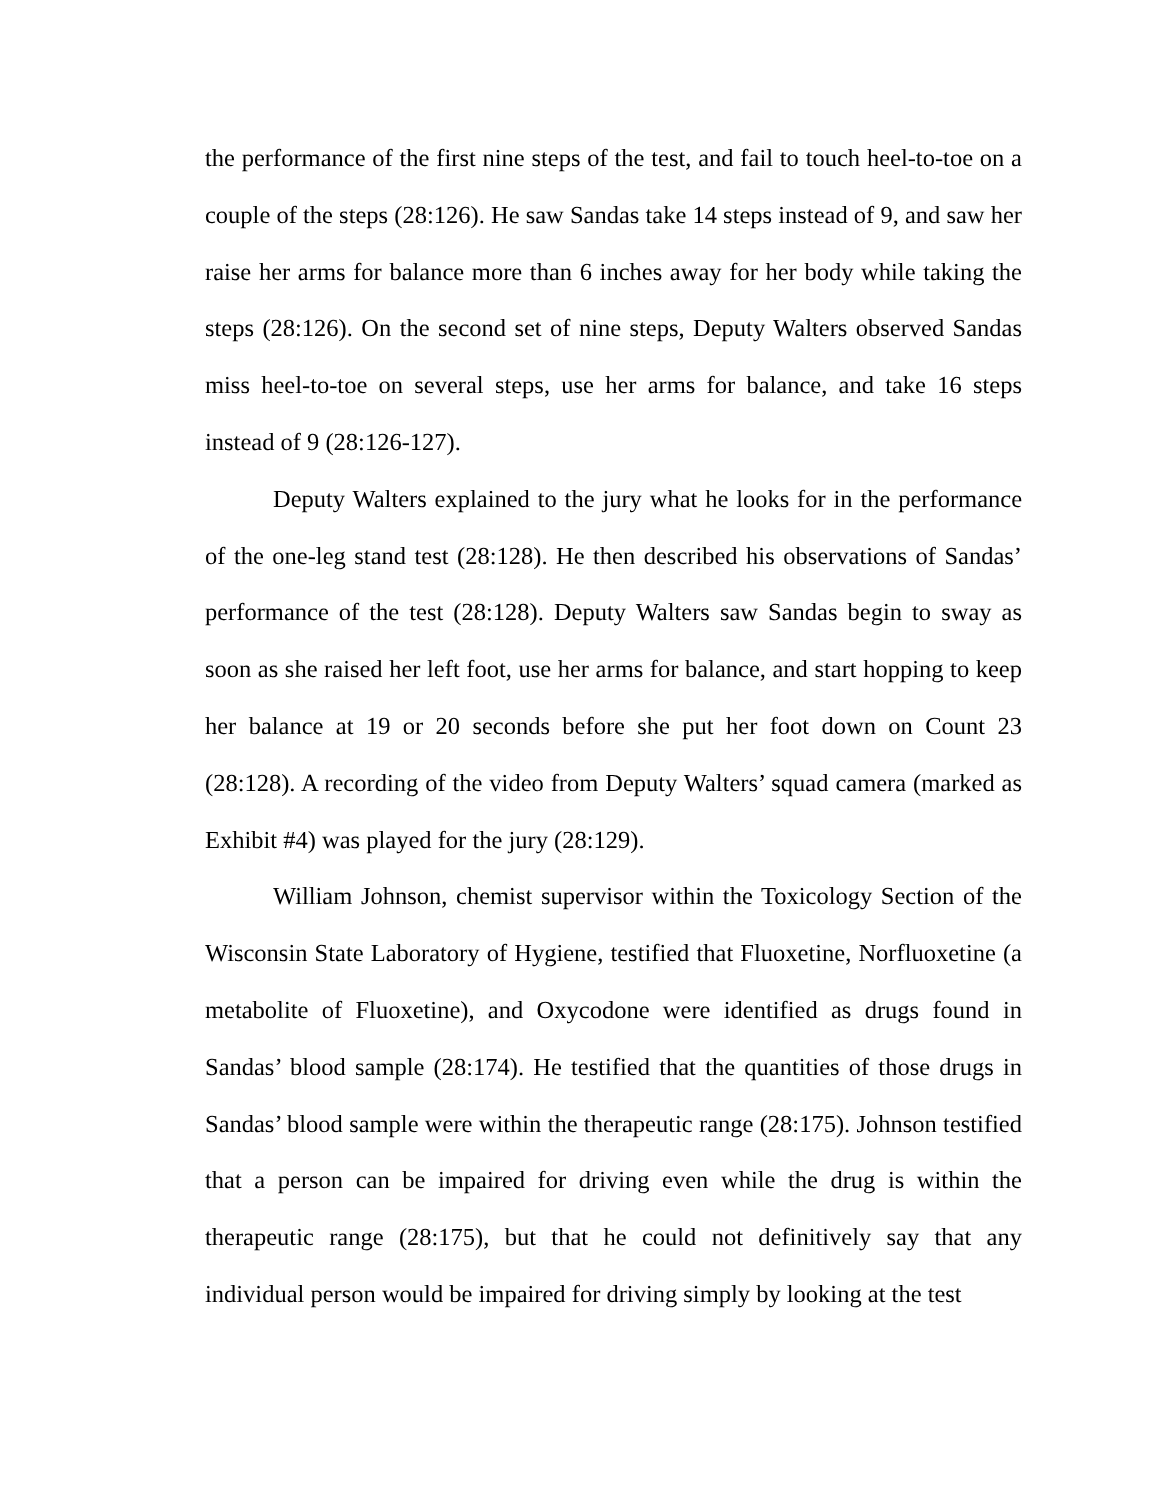the performance of the first nine steps of the test, and fail to touch heel-to-toe on a couple of the steps (28:126). He saw Sandas take 14 steps instead of 9, and saw her raise her arms for balance more than 6 inches away for her body while taking the steps (28:126). On the second set of nine steps, Deputy Walters observed Sandas miss heel-to-toe on several steps, use her arms for balance, and take 16 steps instead of 9 (28:126-127).
Deputy Walters explained to the jury what he looks for in the performance of the one-leg stand test (28:128). He then described his observations of Sandas’ performance of the test (28:128). Deputy Walters saw Sandas begin to sway as soon as she raised her left foot, use her arms for balance, and start hopping to keep her balance at 19 or 20 seconds before she put her foot down on Count 23 (28:128). A recording of the video from Deputy Walters’ squad camera (marked as Exhibit #4) was played for the jury (28:129).
William Johnson, chemist supervisor within the Toxicology Section of the Wisconsin State Laboratory of Hygiene, testified that Fluoxetine, Norfluoxetine (a metabolite of Fluoxetine), and Oxycodone were identified as drugs found in Sandas’ blood sample (28:174). He testified that the quantities of those drugs in Sandas’ blood sample were within the therapeutic range (28:175). Johnson testified that a person can be impaired for driving even while the drug is within the therapeutic range (28:175), but that he could not definitively say that any individual person would be impaired for driving simply by looking at the test